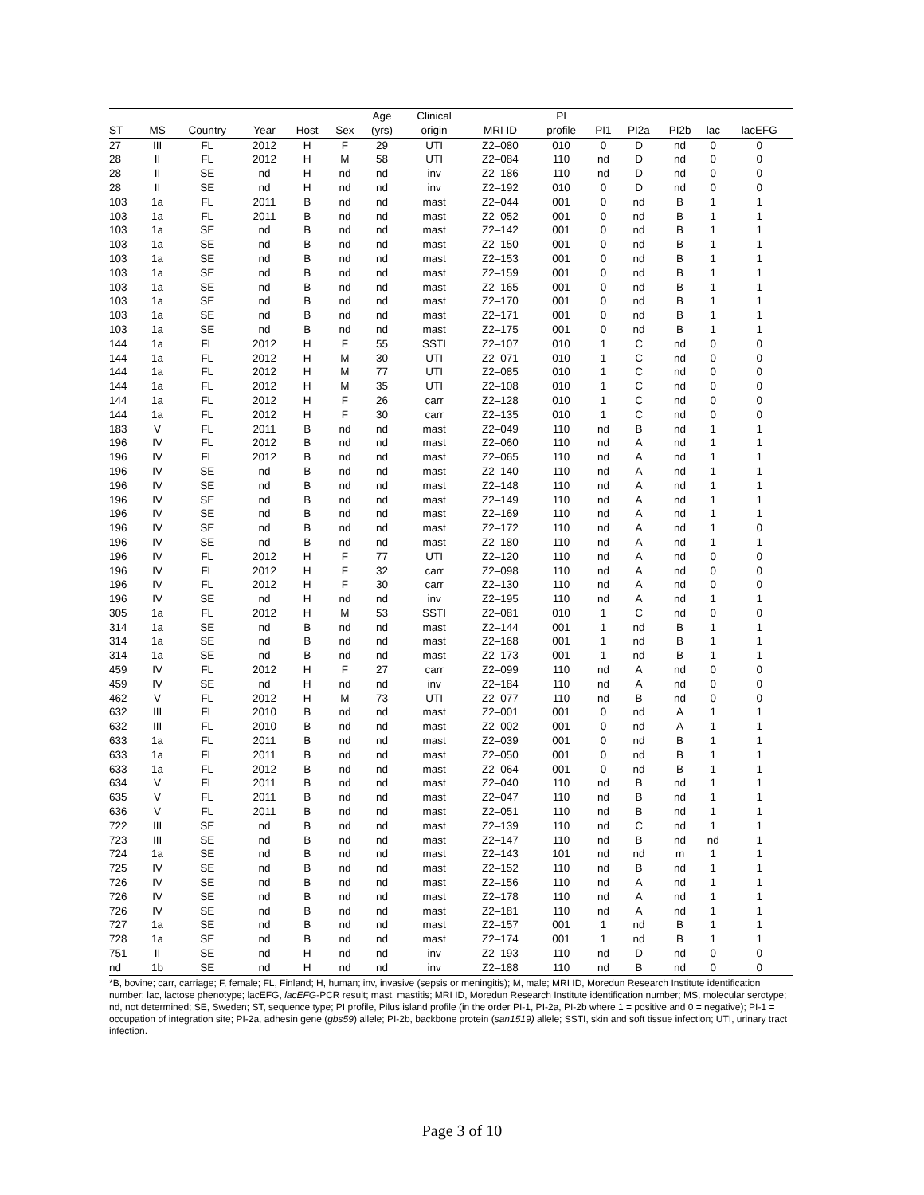| | | | | | | Age | Clinical | | PI | | | | | |
| --- | --- | --- | --- | --- | --- | --- | --- | --- | --- | --- | --- | --- | --- | --- |
| ST | MS | Country | Year | Host | Sex | (yrs) | origin | MRI ID | profile | PI1 | PI2a | PI2b | lac | lacEFG |
| 27 | III | FL | 2012 | H | F | 29 | UTI | Z2–080 | 010 | 0 | D | nd | 0 | 0 |
| 28 | II | FL | 2012 | H | M | 58 | UTI | Z2–084 | 110 | nd | D | nd | 0 | 0 |
| 28 | II | SE | nd | H | nd | nd | inv | Z2–186 | 110 | nd | D | nd | 0 | 0 |
| 28 | II | SE | nd | H | nd | nd | inv | Z2–192 | 010 | 0 | D | nd | 0 | 0 |
| 103 | 1a | FL | 2011 | B | nd | nd | mast | Z2–044 | 001 | 0 | nd | B | 1 | 1 |
| 103 | 1a | FL | 2011 | B | nd | nd | mast | Z2–052 | 001 | 0 | nd | B | 1 | 1 |
| 103 | 1a | SE | nd | B | nd | nd | mast | Z2–142 | 001 | 0 | nd | B | 1 | 1 |
| 103 | 1a | SE | nd | B | nd | nd | mast | Z2–150 | 001 | 0 | nd | B | 1 | 1 |
| 103 | 1a | SE | nd | B | nd | nd | mast | Z2–153 | 001 | 0 | nd | B | 1 | 1 |
| 103 | 1a | SE | nd | B | nd | nd | mast | Z2–159 | 001 | 0 | nd | B | 1 | 1 |
| 103 | 1a | SE | nd | B | nd | nd | mast | Z2–165 | 001 | 0 | nd | B | 1 | 1 |
| 103 | 1a | SE | nd | B | nd | nd | mast | Z2–170 | 001 | 0 | nd | B | 1 | 1 |
| 103 | 1a | SE | nd | B | nd | nd | mast | Z2–171 | 001 | 0 | nd | B | 1 | 1 |
| 103 | 1a | SE | nd | B | nd | nd | mast | Z2–175 | 001 | 0 | nd | B | 1 | 1 |
| 144 | 1a | FL | 2012 | H | F | 55 | SSTI | Z2–107 | 010 | 1 | C | nd | 0 | 0 |
| 144 | 1a | FL | 2012 | H | M | 30 | UTI | Z2–071 | 010 | 1 | C | nd | 0 | 0 |
| 144 | 1a | FL | 2012 | H | M | 77 | UTI | Z2–085 | 010 | 1 | C | nd | 0 | 0 |
| 144 | 1a | FL | 2012 | H | M | 35 | UTI | Z2–108 | 010 | 1 | C | nd | 0 | 0 |
| 144 | 1a | FL | 2012 | H | F | 26 | carr | Z2–128 | 010 | 1 | C | nd | 0 | 0 |
| 144 | 1a | FL | 2012 | H | F | 30 | carr | Z2–135 | 010 | 1 | C | nd | 0 | 0 |
| 183 | V | FL | 2011 | B | nd | nd | mast | Z2–049 | 110 | nd | B | nd | 1 | 1 |
| 196 | IV | FL | 2012 | B | nd | nd | mast | Z2–060 | 110 | nd | A | nd | 1 | 1 |
| 196 | IV | FL | 2012 | B | nd | nd | mast | Z2–065 | 110 | nd | A | nd | 1 | 1 |
| 196 | IV | SE | nd | B | nd | nd | mast | Z2–140 | 110 | nd | A | nd | 1 | 1 |
| 196 | IV | SE | nd | B | nd | nd | mast | Z2–148 | 110 | nd | A | nd | 1 | 1 |
| 196 | IV | SE | nd | B | nd | nd | mast | Z2–149 | 110 | nd | A | nd | 1 | 1 |
| 196 | IV | SE | nd | B | nd | nd | mast | Z2–169 | 110 | nd | A | nd | 1 | 1 |
| 196 | IV | SE | nd | B | nd | nd | mast | Z2–172 | 110 | nd | A | nd | 1 | 0 |
| 196 | IV | SE | nd | B | nd | nd | mast | Z2–180 | 110 | nd | A | nd | 1 | 1 |
| 196 | IV | FL | 2012 | H | F | 77 | UTI | Z2–120 | 110 | nd | A | nd | 0 | 0 |
| 196 | IV | FL | 2012 | H | F | 32 | carr | Z2–098 | 110 | nd | A | nd | 0 | 0 |
| 196 | IV | FL | 2012 | H | F | 30 | carr | Z2–130 | 110 | nd | A | nd | 0 | 0 |
| 196 | IV | SE | nd | H | nd | nd | inv | Z2–195 | 110 | nd | A | nd | 1 | 1 |
| 305 | 1a | FL | 2012 | H | M | 53 | SSTI | Z2–081 | 010 | 1 | C | nd | 0 | 0 |
| 314 | 1a | SE | nd | B | nd | nd | mast | Z2–144 | 001 | 1 | nd | B | 1 | 1 |
| 314 | 1a | SE | nd | B | nd | nd | mast | Z2–168 | 001 | 1 | nd | B | 1 | 1 |
| 314 | 1a | SE | nd | B | nd | nd | mast | Z2–173 | 001 | 1 | nd | B | 1 | 1 |
| 459 | IV | FL | 2012 | H | F | 27 | carr | Z2–099 | 110 | nd | A | nd | 0 | 0 |
| 459 | IV | SE | nd | H | nd | nd | inv | Z2–184 | 110 | nd | A | nd | 0 | 0 |
| 462 | V | FL | 2012 | H | M | 73 | UTI | Z2–077 | 110 | nd | B | nd | 0 | 0 |
| 632 | III | FL | 2010 | B | nd | nd | mast | Z2–001 | 001 | 0 | nd | A | 1 | 1 |
| 632 | III | FL | 2010 | B | nd | nd | mast | Z2–002 | 001 | 0 | nd | A | 1 | 1 |
| 633 | 1a | FL | 2011 | B | nd | nd | mast | Z2–039 | 001 | 0 | nd | B | 1 | 1 |
| 633 | 1a | FL | 2011 | B | nd | nd | mast | Z2–050 | 001 | 0 | nd | B | 1 | 1 |
| 633 | 1a | FL | 2012 | B | nd | nd | mast | Z2–064 | 001 | 0 | nd | B | 1 | 1 |
| 634 | V | FL | 2011 | B | nd | nd | mast | Z2–040 | 110 | nd | B | nd | 1 | 1 |
| 635 | V | FL | 2011 | B | nd | nd | mast | Z2–047 | 110 | nd | B | nd | 1 | 1 |
| 636 | V | FL | 2011 | B | nd | nd | mast | Z2–051 | 110 | nd | B | nd | 1 | 1 |
| 722 | III | SE | nd | B | nd | nd | mast | Z2–139 | 110 | nd | C | nd | 1 | 1 |
| 723 | III | SE | nd | B | nd | nd | mast | Z2–147 | 110 | nd | B | nd | nd | 1 |
| 724 | 1a | SE | nd | B | nd | nd | mast | Z2–143 | 101 | nd | nd | m | 1 | 1 |
| 725 | IV | SE | nd | B | nd | nd | mast | Z2–152 | 110 | nd | B | nd | 1 | 1 |
| 726 | IV | SE | nd | B | nd | nd | mast | Z2–156 | 110 | nd | A | nd | 1 | 1 |
| 726 | IV | SE | nd | B | nd | nd | mast | Z2–178 | 110 | nd | A | nd | 1 | 1 |
| 726 | IV | SE | nd | B | nd | nd | mast | Z2–181 | 110 | nd | A | nd | 1 | 1 |
| 727 | 1a | SE | nd | B | nd | nd | mast | Z2–157 | 001 | 1 | nd | B | 1 | 1 |
| 728 | 1a | SE | nd | B | nd | nd | mast | Z2–174 | 001 | 1 | nd | B | 1 | 1 |
| 751 | II | SE | nd | H | nd | nd | inv | Z2–193 | 110 | nd | D | nd | 0 | 0 |
| nd | 1b | SE | nd | H | nd | nd | inv | Z2–188 | 110 | nd | B | nd | 0 | 0 |
*B, bovine; carr, carriage; F, female; FL, Finland; H, human; inv, invasive (sepsis or meningitis); M, male; MRI ID, Moredun Research Institute identification number; lac, lactose phenotype; lacEFG, lacEFG-PCR result; mast, mastitis; MRI ID, Moredun Research Institute identification number; MS, molecular serotype; nd, not determined; SE, Sweden; ST, sequence type; PI profile, Pilus island profile (in the order PI-1, PI-2a, PI-2b where 1 = positive and 0 = negative); PI-1 = occupation of integration site; PI-2a, adhesin gene (gbs59) allele; PI-2b, backbone protein (san1519) allele; SSTI, skin and soft tissue infection; UTI, urinary tract infection.
Page 3 of 10